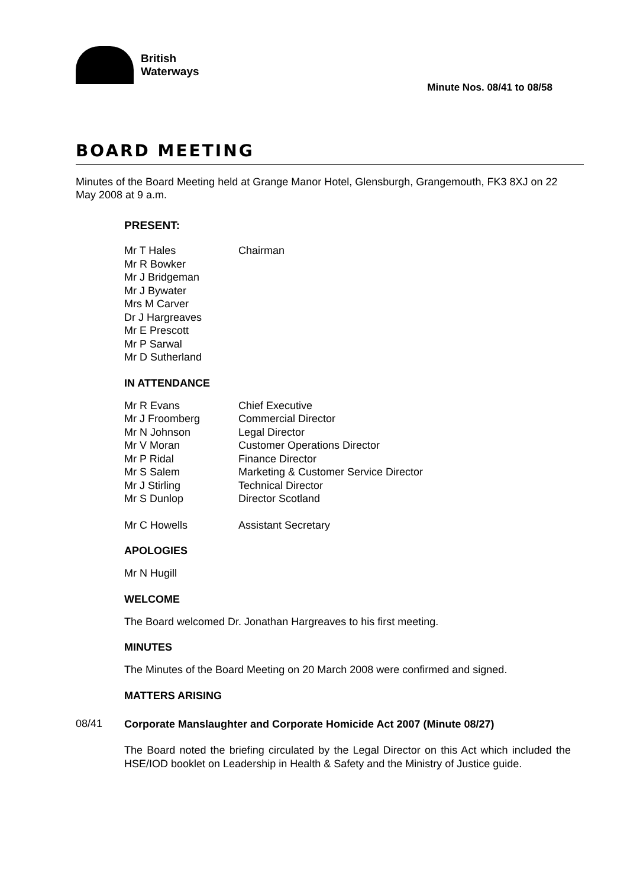British
Waterways
Minute Nos. 08/41 to 08/58
BOARD MEETING
Minutes of the Board Meeting held at Grange Manor Hotel, Glensburgh, Grangemouth, FK3 8XJ on 22 May 2008 at 9 a.m.
PRESENT:
| Mr T Hales | Chairman |
| Mr R Bowker | |
| Mr J Bridgeman | |
| Mr J Bywater | |
| Mrs M Carver | |
| Dr J Hargreaves | |
| Mr E Prescott | |
| Mr P Sarwal | |
| Mr D Sutherland | |
IN ATTENDANCE
| Mr R Evans | Chief Executive |
| Mr J Froomberg | Commercial Director |
| Mr N Johnson | Legal Director |
| Mr V Moran | Customer Operations Director |
| Mr P Ridal | Finance Director |
| Mr S Salem | Marketing & Customer Service Director |
| Mr J Stirling | Technical Director |
| Mr S Dunlop | Director Scotland |
| Mr C Howells | Assistant Secretary |
APOLOGIES
Mr N Hugill
WELCOME
The Board welcomed Dr. Jonathan Hargreaves to his first meeting.
MINUTES
The Minutes of the Board Meeting on 20 March 2008 were confirmed and signed.
MATTERS ARISING
08/41
Corporate Manslaughter and Corporate Homicide Act 2007 (Minute 08/27)
The Board noted the briefing circulated by the Legal Director on this Act which included the HSE/IOD booklet on Leadership in Health & Safety and the Ministry of Justice guide.